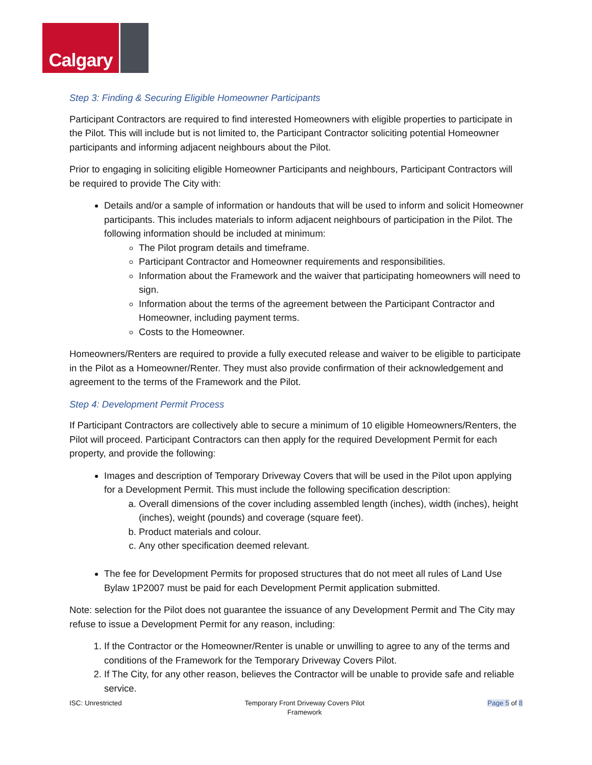Calgary
Step 3: Finding & Securing Eligible Homeowner Participants
Participant Contractors are required to find interested Homeowners with eligible properties to participate in the Pilot. This will include but is not limited to, the Participant Contractor soliciting potential Homeowner participants and informing adjacent neighbours about the Pilot.
Prior to engaging in soliciting eligible Homeowner Participants and neighbours, Participant Contractors will be required to provide The City with:
Details and/or a sample of information or handouts that will be used to inform and solicit Homeowner participants. This includes materials to inform adjacent neighbours of participation in the Pilot. The following information should be included at minimum:
The Pilot program details and timeframe.
Participant Contractor and Homeowner requirements and responsibilities.
Information about the Framework and the waiver that participating homeowners will need to sign.
Information about the terms of the agreement between the Participant Contractor and Homeowner, including payment terms.
Costs to the Homeowner.
Homeowners/Renters are required to provide a fully executed release and waiver to be eligible to participate in the Pilot as a Homeowner/Renter. They must also provide confirmation of their acknowledgement and agreement to the terms of the Framework and the Pilot.
Step 4: Development Permit Process
If Participant Contractors are collectively able to secure a minimum of 10 eligible Homeowners/Renters, the Pilot will proceed. Participant Contractors can then apply for the required Development Permit for each property, and provide the following:
Images and description of Temporary Driveway Covers that will be used in the Pilot upon applying for a Development Permit. This must include the following specification description:
a. Overall dimensions of the cover including assembled length (inches), width (inches), height (inches), weight (pounds) and coverage (square feet).
b. Product materials and colour.
c. Any other specification deemed relevant.
The fee for Development Permits for proposed structures that do not meet all rules of Land Use Bylaw 1P2007 must be paid for each Development Permit application submitted.
Note: selection for the Pilot does not guarantee the issuance of any Development Permit and The City may refuse to issue a Development Permit for any reason, including:
1. If the Contractor or the Homeowner/Renter is unable or unwilling to agree to any of the terms and conditions of the Framework for the Temporary Driveway Covers Pilot.
2. If The City, for any other reason, believes the Contractor will be unable to provide safe and reliable service.
ISC: Unrestricted Temporary Front Driveway Covers Pilot
Framework
Page 5 of 8